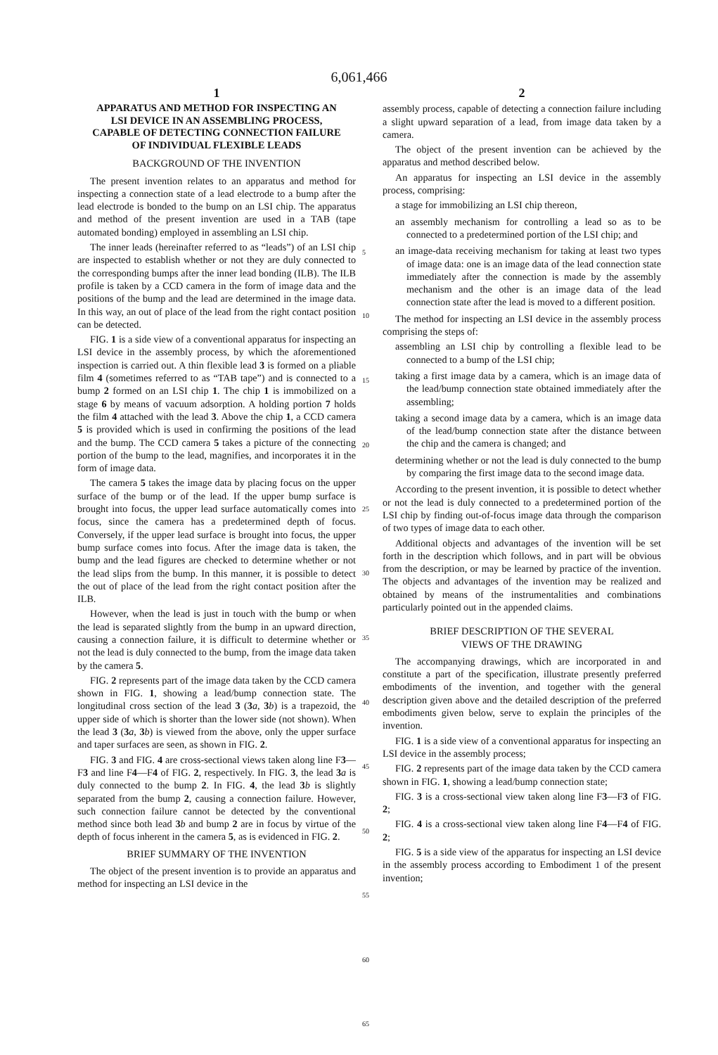6,061,466
1
APPARATUS AND METHOD FOR INSPECTING AN LSI DEVICE IN AN ASSEMBLING PROCESS, CAPABLE OF DETECTING CONNECTION FAILURE OF INDIVIDUAL FLEXIBLE LEADS
BACKGROUND OF THE INVENTION
The present invention relates to an apparatus and method for inspecting a connection state of a lead electrode to a bump after the lead electrode is bonded to the bump on an LSI chip. The apparatus and method of the present invention are used in a TAB (tape automated bonding) employed in assembling an LSI chip.
The inner leads (hereinafter referred to as “leads”) of an LSI chip are inspected to establish whether or not they are duly connected to the corresponding bumps after the inner lead bonding (ILB). The ILB profile is taken by a CCD camera in the form of image data and the positions of the bump and the lead are determined in the image data. In this way, an out of place of the lead from the right contact position can be detected.
FIG. 1 is a side view of a conventional apparatus for inspecting an LSI device in the assembly process, by which the aforementioned inspection is carried out. A thin flexible lead 3 is formed on a pliable film 4 (sometimes referred to as “TAB tape”) and is connected to a bump 2 formed on an LSI chip 1. The chip 1 is immobilized on a stage 6 by means of vacuum adsorption. A holding portion 7 holds the film 4 attached with the lead 3. Above the chip 1, a CCD camera 5 is provided which is used in confirming the positions of the lead and the bump. The CCD camera 5 takes a picture of the connecting portion of the bump to the lead, magnifies, and incorporates it in the form of image data.
The camera 5 takes the image data by placing focus on the upper surface of the bump or of the lead. If the upper bump surface is brought into focus, the upper lead surface automatically comes into focus, since the camera has a predetermined depth of focus. Conversely, if the upper lead surface is brought into focus, the upper bump surface comes into focus. After the image data is taken, the bump and the lead figures are checked to determine whether or not the lead slips from the bump. In this manner, it is possible to detect the out of place of the lead from the right contact position after the ILB.
However, when the lead is just in touch with the bump or when the lead is separated slightly from the bump in an upward direction, causing a connection failure, it is difficult to determine whether or not the lead is duly connected to the bump, from the image data taken by the camera 5.
FIG. 2 represents part of the image data taken by the CCD camera shown in FIG. 1, showing a lead/bump connection state. The longitudinal cross section of the lead 3 (3 a, 3 b) is a trapezoid, the upper side of which is shorter than the lower side (not shown). When the lead 3 (3 a, 3 b) is viewed from the above, only the upper surface and taper surfaces are seen, as shown in FIG. 2.
FIG. 3 and FIG. 4 are cross-sectional views taken along line F3—F3 and line F4—F4 of FIG. 2, respectively. In FIG. 3, the lead 3 a is duly connected to the bump 2. In FIG. 4, the lead 3 b is slightly separated from the bump 2, causing a connection failure. However, such connection failure cannot be detected by the conventional method since both lead 3 b and bump 2 are in focus by virtue of the depth of focus inherent in the camera 5, as is evidenced in FIG. 2.
BRIEF SUMMARY OF THE INVENTION
The object of the present invention is to provide an apparatus and method for inspecting an LSI device in the
5
10
15
20
25
30
35
40
45
50
55
60
65
2
assembly process, capable of detecting a connection failure including a slight upward separation of a lead, from image data taken by a camera.
The object of the present invention can be achieved by the apparatus and method described below.
An apparatus for inspecting an LSI device in the assembly process, comprising:
a stage for immobilizing an LSI chip thereon,
an assembly mechanism for controlling a lead so as to be connected to a predetermined portion of the LSI chip; and
an image-data receiving mechanism for taking at least two types of image data: one is an image data of the lead connection state immediately after the connection is made by the assembly mechanism and the other is an image data of the lead connection state after the lead is moved to a different position.
The method for inspecting an LSI device in the assembly process comprising the steps of:
assembling an LSI chip by controlling a flexible lead to be connected to a bump of the LSI chip;
taking a first image data by a camera, which is an image data of the lead/bump connection state obtained immediately after the assembling;
taking a second image data by a camera, which is an image data of the lead/bump connection state after the distance between the chip and the camera is changed; and
determining whether or not the lead is duly connected to the bump by comparing the first image data to the second image data.
According to the present invention, it is possible to detect whether or not the lead is duly connected to a predetermined portion of the LSI chip by finding out-of-focus image data through the comparison of two types of image data to each other.
Additional objects and advantages of the invention will be set forth in the description which follows, and in part will be obvious from the description, or may be learned by practice of the invention. The objects and advantages of the invention may be realized and obtained by means of the instrumentalities and combinations particularly pointed out in the appended claims.
BRIEF DESCRIPTION OF THE SEVERAL
VIEWS OF THE DRAWING
The accompanying drawings, which are incorporated in and constitute a part of the specification, illustrate presently preferred embodiments of the invention, and together with the general description given above and the detailed description of the preferred embodiments given below, serve to explain the principles of the invention.
FIG. 1 is a side view of a conventional apparatus for inspecting an LSI device in the assembly process;
FIG. 2 represents part of the image data taken by the CCD camera shown in FIG. 1, showing a lead/bump connection state;
FIG. 3 is a cross-sectional view taken along line F3—F3 of FIG. 2;
FIG. 4 is a cross-sectional view taken along line F4—F4 of FIG. 2;
FIG. 5 is a side view of the apparatus for inspecting an LSI device in the assembly process according to Embodiment 1 of the present invention;